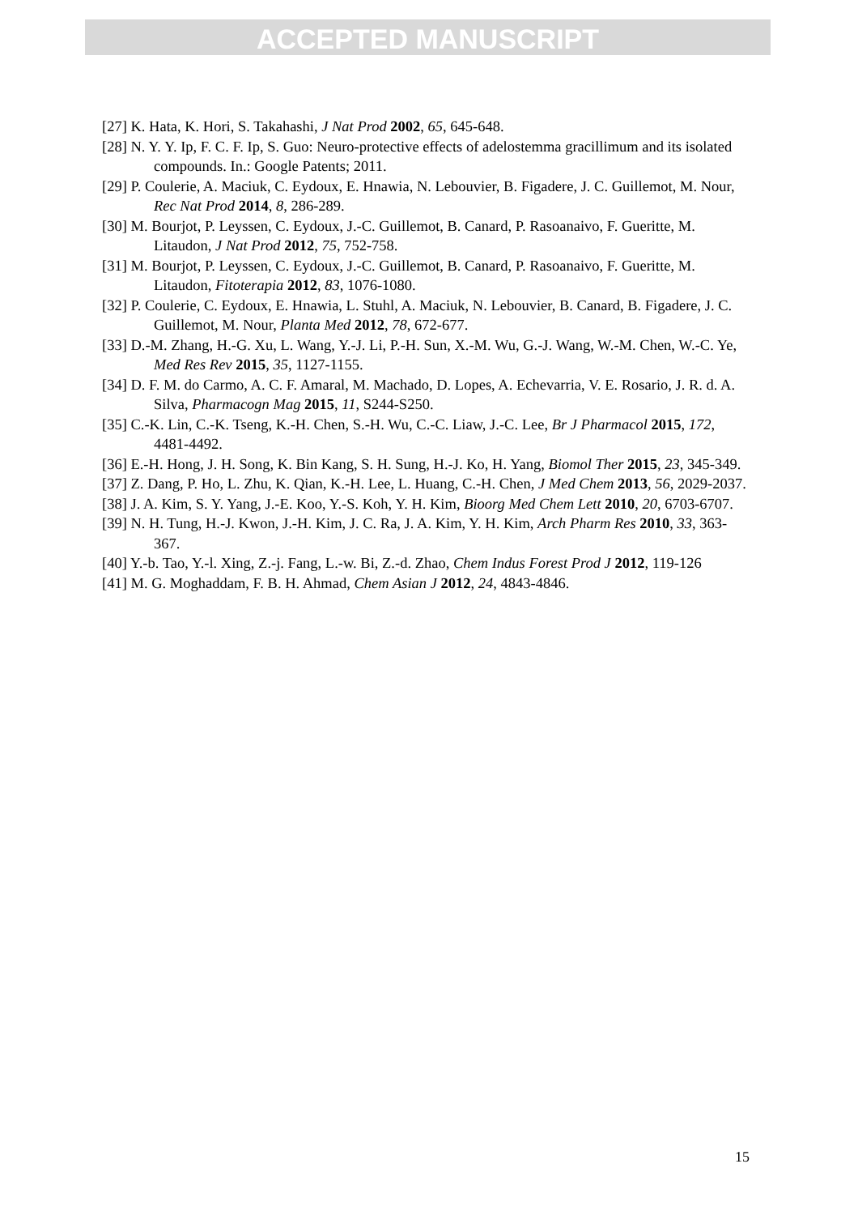ACCEPTED MANUSCRIPT
[27] K. Hata, K. Hori, S. Takahashi, J Nat Prod 2002, 65, 645-648.
[28] N. Y. Y. Ip, F. C. F. Ip, S. Guo: Neuro-protective effects of adelostemma gracillimum and its isolated compounds. In.: Google Patents; 2011.
[29] P. Coulerie, A. Maciuk, C. Eydoux, E. Hnawia, N. Lebouvier, B. Figadere, J. C. Guillemot, M. Nour, Rec Nat Prod 2014, 8, 286-289.
[30] M. Bourjot, P. Leyssen, C. Eydoux, J.-C. Guillemot, B. Canard, P. Rasoanaivo, F. Gueritte, M. Litaudon, J Nat Prod 2012, 75, 752-758.
[31] M. Bourjot, P. Leyssen, C. Eydoux, J.-C. Guillemot, B. Canard, P. Rasoanaivo, F. Gueritte, M. Litaudon, Fitoterapia 2012, 83, 1076-1080.
[32] P. Coulerie, C. Eydoux, E. Hnawia, L. Stuhl, A. Maciuk, N. Lebouvier, B. Canard, B. Figadere, J. C. Guillemot, M. Nour, Planta Med 2012, 78, 672-677.
[33] D.-M. Zhang, H.-G. Xu, L. Wang, Y.-J. Li, P.-H. Sun, X.-M. Wu, G.-J. Wang, W.-M. Chen, W.-C. Ye, Med Res Rev 2015, 35, 1127-1155.
[34] D. F. M. do Carmo, A. C. F. Amaral, M. Machado, D. Lopes, A. Echevarria, V. E. Rosario, J. R. d. A. Silva, Pharmacogn Mag 2015, 11, S244-S250.
[35] C.-K. Lin, C.-K. Tseng, K.-H. Chen, S.-H. Wu, C.-C. Liaw, J.-C. Lee, Br J Pharmacol 2015, 172, 4481-4492.
[36] E.-H. Hong, J. H. Song, K. Bin Kang, S. H. Sung, H.-J. Ko, H. Yang, Biomol Ther 2015, 23, 345-349.
[37] Z. Dang, P. Ho, L. Zhu, K. Qian, K.-H. Lee, L. Huang, C.-H. Chen, J Med Chem 2013, 56, 2029-2037.
[38] J. A. Kim, S. Y. Yang, J.-E. Koo, Y.-S. Koh, Y. H. Kim, Bioorg Med Chem Lett 2010, 20, 6703-6707.
[39] N. H. Tung, H.-J. Kwon, J.-H. Kim, J. C. Ra, J. A. Kim, Y. H. Kim, Arch Pharm Res 2010, 33, 363-367.
[40] Y.-b. Tao, Y.-l. Xing, Z.-j. Fang, L.-w. Bi, Z.-d. Zhao, Chem Indus Forest Prod J 2012, 119-126
[41] M. G. Moghaddam, F. B. H. Ahmad, Chem Asian J 2012, 24, 4843-4846.
15